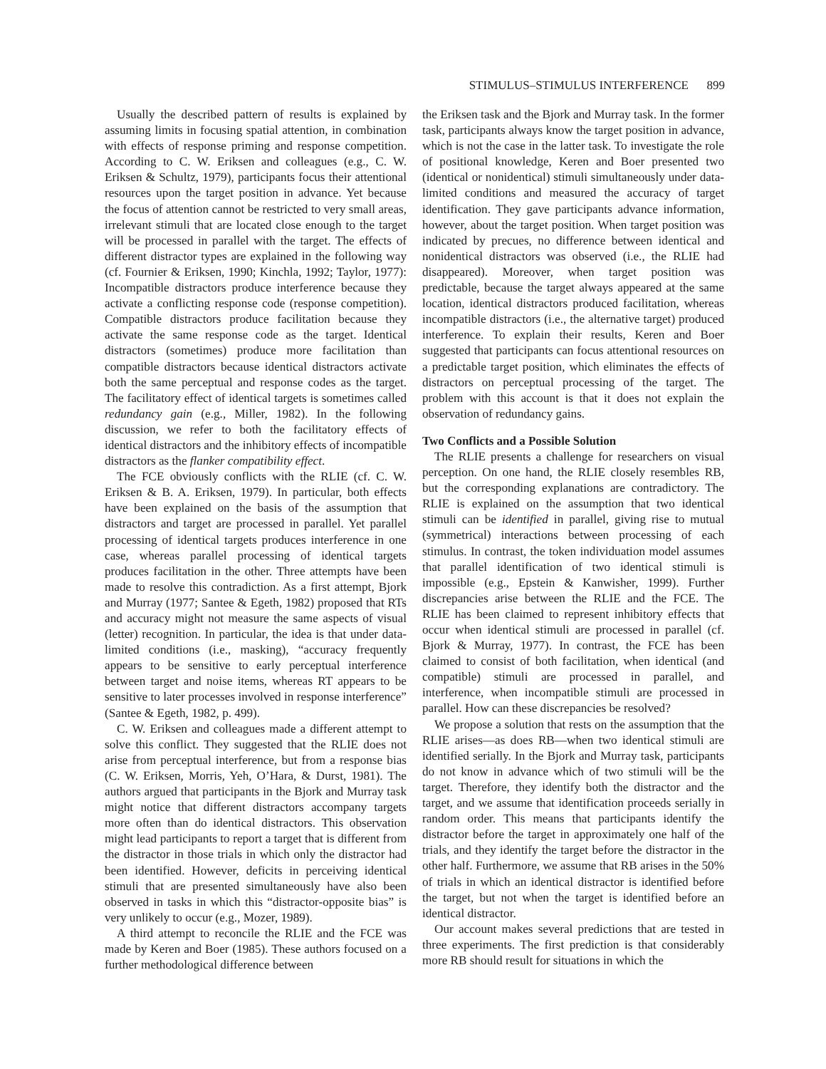STIMULUS–STIMULUS INTERFERENCE 899
Usually the described pattern of results is explained by assuming limits in focusing spatial attention, in combination with effects of response priming and response competition. According to C. W. Eriksen and colleagues (e.g., C. W. Eriksen & Schultz, 1979), participants focus their attentional resources upon the target position in advance. Yet because the focus of attention cannot be restricted to very small areas, irrelevant stimuli that are located close enough to the target will be processed in parallel with the target. The effects of different distractor types are explained in the following way (cf. Fournier & Eriksen, 1990; Kinchla, 1992; Taylor, 1977): Incompatible distractors produce interference because they activate a conflicting response code (response competition). Compatible distractors produce facilitation because they activate the same response code as the target. Identical distractors (sometimes) produce more facilitation than compatible distractors because identical distractors activate both the same perceptual and response codes as the target. The facilitatory effect of identical targets is sometimes called redundancy gain (e.g., Miller, 1982). In the following discussion, we refer to both the facilitatory effects of identical distractors and the inhibitory effects of incompatible distractors as the flanker compatibility effect.
The FCE obviously conflicts with the RLIE (cf. C. W. Eriksen & B. A. Eriksen, 1979). In particular, both effects have been explained on the basis of the assumption that distractors and target are processed in parallel. Yet parallel processing of identical targets produces interference in one case, whereas parallel processing of identical targets produces facilitation in the other. Three attempts have been made to resolve this contradiction. As a first attempt, Bjork and Murray (1977; Santee & Egeth, 1982) proposed that RTs and accuracy might not measure the same aspects of visual (letter) recognition. In particular, the idea is that under data-limited conditions (i.e., masking), “accuracy frequently appears to be sensitive to early perceptual interference between target and noise items, whereas RT appears to be sensitive to later processes involved in response interference” (Santee & Egeth, 1982, p. 499).
C. W. Eriksen and colleagues made a different attempt to solve this conflict. They suggested that the RLIE does not arise from perceptual interference, but from a response bias (C. W. Eriksen, Morris, Yeh, O’Hara, & Durst, 1981). The authors argued that participants in the Bjork and Murray task might notice that different distractors accompany targets more often than do identical distractors. This observation might lead participants to report a target that is different from the distractor in those trials in which only the distractor had been identified. However, deficits in perceiving identical stimuli that are presented simultaneously have also been observed in tasks in which this “distractor-opposite bias” is very unlikely to occur (e.g., Mozer, 1989).
A third attempt to reconcile the RLIE and the FCE was made by Keren and Boer (1985). These authors focused on a further methodological difference between
the Eriksen task and the Bjork and Murray task. In the former task, participants always know the target position in advance, which is not the case in the latter task. To investigate the role of positional knowledge, Keren and Boer presented two (identical or nonidentical) stimuli simultaneously under data-limited conditions and measured the accuracy of target identification. They gave participants advance information, however, about the target position. When target position was indicated by precues, no difference between identical and nonidentical distractors was observed (i.e., the RLIE had disappeared). Moreover, when target position was predictable, because the target always appeared at the same location, identical distractors produced facilitation, whereas incompatible distractors (i.e., the alternative target) produced interference. To explain their results, Keren and Boer suggested that participants can focus attentional resources on a predictable target position, which eliminates the effects of distractors on perceptual processing of the target. The problem with this account is that it does not explain the observation of redundancy gains.
Two Conflicts and a Possible Solution
The RLIE presents a challenge for researchers on visual perception. On one hand, the RLIE closely resembles RB, but the corresponding explanations are contradictory. The RLIE is explained on the assumption that two identical stimuli can be identified in parallel, giving rise to mutual (symmetrical) interactions between processing of each stimulus. In contrast, the token individuation model assumes that parallel identification of two identical stimuli is impossible (e.g., Epstein & Kanwisher, 1999). Further discrepancies arise between the RLIE and the FCE. The RLIE has been claimed to represent inhibitory effects that occur when identical stimuli are processed in parallel (cf. Bjork & Murray, 1977). In contrast, the FCE has been claimed to consist of both facilitation, when identical (and compatible) stimuli are processed in parallel, and interference, when incompatible stimuli are processed in parallel. How can these discrepancies be resolved?
We propose a solution that rests on the assumption that the RLIE arises—as does RB—when two identical stimuli are identified serially. In the Bjork and Murray task, participants do not know in advance which of two stimuli will be the target. Therefore, they identify both the distractor and the target, and we assume that identification proceeds serially in random order. This means that participants identify the distractor before the target in approximately one half of the trials, and they identify the target before the distractor in the other half. Furthermore, we assume that RB arises in the 50% of trials in which an identical distractor is identified before the target, but not when the target is identified before an identical distractor.
Our account makes several predictions that are tested in three experiments. The first prediction is that considerably more RB should result for situations in which the